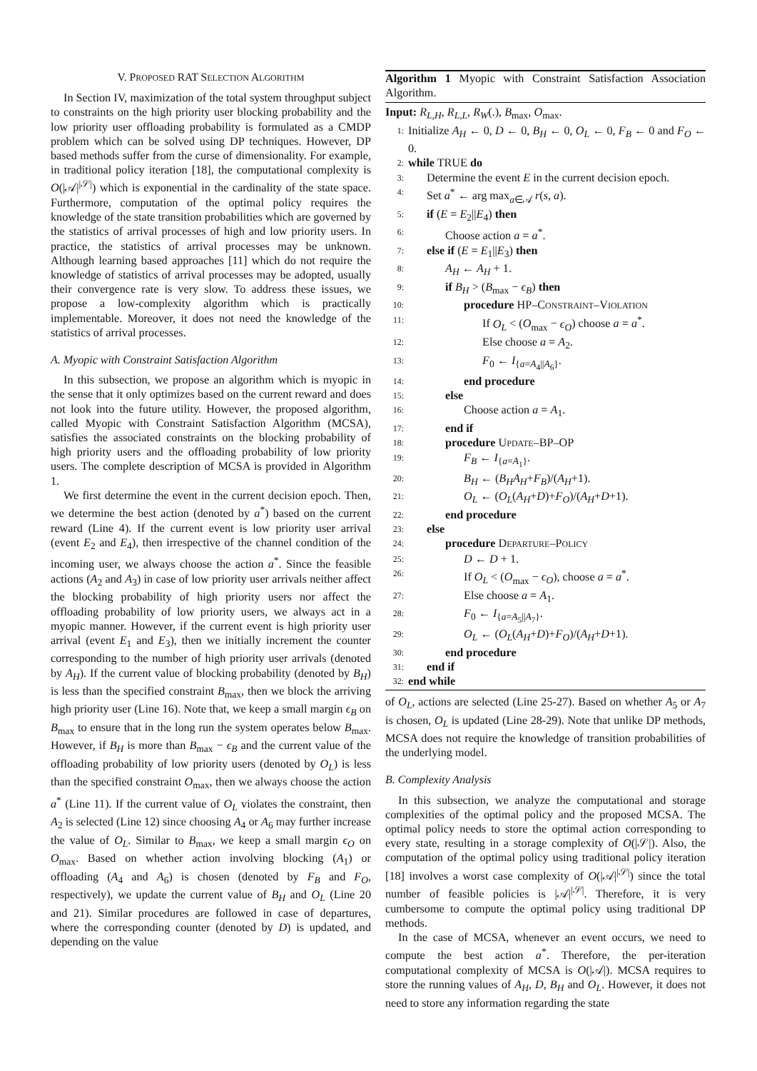V. PROPOSED RAT SELECTION ALGORITHM
In Section IV, maximization of the total system throughput subject to constraints on the high priority user blocking probability and the low priority user offloading probability is formulated as a CMDP problem which can be solved using DP techniques. However, DP based methods suffer from the curse of dimensionality. For example, in traditional policy iteration [18], the computational complexity is O(|𝒜|<sup>|𝒮|</sup>) which is exponential in the cardinality of the state space. Furthermore, computation of the optimal policy requires the knowledge of the state transition probabilities which are governed by the statistics of arrival processes of high and low priority users. In practice, the statistics of arrival processes may be unknown. Although learning based approaches [11] which do not require the knowledge of statistics of arrival processes may be adopted, usually their convergence rate is very slow. To address these issues, we propose a low-complexity algorithm which is practically implementable. Moreover, it does not need the knowledge of the statistics of arrival processes.
A. Myopic with Constraint Satisfaction Algorithm
In this subsection, we propose an algorithm which is myopic in the sense that it only optimizes based on the current reward and does not look into the future utility. However, the proposed algorithm, called Myopic with Constraint Satisfaction Algorithm (MCSA), satisfies the associated constraints on the blocking probability of high priority users and the offloading probability of low priority users. The complete description of MCSA is provided in Algorithm 1.
We first determine the event in the current decision epoch. Then, we determine the best action (denoted by a<sup>*</sup>) based on the current reward (Line 4). If the current event is low priority user arrival (event E<sub>2</sub> and E<sub>4</sub>), then irrespective of the channel condition of the incoming user, we always choose the action a<sup>*</sup>. Since the feasible actions (A<sub>2</sub> and A<sub>3</sub>) in case of low priority user arrivals neither affect the blocking probability of high priority users nor affect the offloading probability of low priority users, we always act in a myopic manner. However, if the current event is high priority user arrival (event E<sub>1</sub> and E<sub>3</sub>), then we initially increment the counter corresponding to the number of high priority user arrivals (denoted by A<sub>H</sub>). If the current value of blocking probability (denoted by B<sub>H</sub>) is less than the specified constraint B<sub>max</sub>, then we block the arriving high priority user (Line 16). Note that, we keep a small margin ϵ<sub>B</sub> on B<sub>max</sub> to ensure that in the long run the system operates below B<sub>max</sub>. However, if B<sub>H</sub> is more than B<sub>max</sub> − ϵ<sub>B</sub> and the current value of the offloading probability of low priority users (denoted by O<sub>L</sub>) is less than the specified constraint O<sub>max</sub>, then we always choose the action a<sup>*</sup> (Line 11). If the current value of O<sub>L</sub> violates the constraint, then A<sub>2</sub> is selected (Line 12) since choosing A<sub>4</sub> or A<sub>6</sub> may further increase the value of O<sub>L</sub>. Similar to B<sub>max</sub>, we keep a small margin ϵ<sub>O</sub> on O<sub>max</sub>. Based on whether action involving blocking (A<sub>1</sub>) or offloading (A<sub>4</sub> and A<sub>6</sub>) is chosen (denoted by F<sub>B</sub> and F<sub>O</sub>, respectively), we update the current value of B<sub>H</sub> and O<sub>L</sub> (Line 20 and 21). Similar procedures are followed in case of departures, where the corresponding counter (denoted by D) is updated, and depending on the value
Algorithm 1 Myopic with Constraint Satisfaction Association Algorithm.
Input: R<sub>L,H</sub>, R<sub>L,L</sub>, R<sub>W</sub>(.), B<sub>max</sub>, O<sub>max</sub>.
1: Initialize A<sub>H</sub> ← 0, D ← 0, B<sub>H</sub> ← 0, O<sub>L</sub> ← 0, F<sub>B</sub> ← 0 and F<sub>O</sub> ← 0.
2: while TRUE do
3: Determine the event E in the current decision epoch.
4: Set a<sup>*</sup> ← arg max<sub>a∈𝒜</sub> r(s, a).
5: if (E = E<sub>2</sub>||E<sub>4</sub>) then
6: Choose action a = a<sup>*</sup>.
7: else if (E = E<sub>1</sub>||E<sub>3</sub>) then
8: A<sub>H</sub> ← A<sub>H</sub> + 1.
9: if B<sub>H</sub> > (B<sub>max</sub> − ϵ<sub>B</sub>) then
10: procedure HP–CONSTRAINT–VIOLATION
11: If O<sub>L</sub> < (O<sub>max</sub> − ϵ<sub>O</sub>) choose a = a<sup>*</sup>.
12: Else choose a = A<sub>2</sub>.
13: F<sub>0</sub> ← I<sub>{a=A<sub>4</sub>||A<sub>6</sub>}</sub>.
14: end procedure
15: else
16: Choose action a = A<sub>1</sub>.
17: end if
18: procedure UPDATE–BP–OP
19: F<sub>B</sub> ← I<sub>{a=A<sub>1</sub>}</sub>.
20: B<sub>H</sub> ← (B<sub>H</sub>A<sub>H</sub>+F<sub>B</sub>)/(A<sub>H</sub>+1).
21: O<sub>L</sub> ← (O<sub>L</sub>(A<sub>H</sub>+D)+F<sub>O</sub>)/(A<sub>H</sub>+D+1).
22: end procedure
23: else
24: procedure DEPARTURE–POLICY
25: D ← D + 1.
26: If O<sub>L</sub> < (O<sub>max</sub> − ϵ<sub>O</sub>), choose a = a<sup>*</sup>.
27: Else choose a = A<sub>1</sub>.
28: F<sub>0</sub> ← I<sub>{a=A<sub>5</sub>||A<sub>7</sub>}</sub>.
29: O<sub>L</sub> ← (O<sub>L</sub>(A<sub>H</sub>+D)+F<sub>O</sub>)/(A<sub>H</sub>+D+1).
30: end procedure
31: end if
32: end while
of O<sub>L</sub>, actions are selected (Line 25-27). Based on whether A<sub>5</sub> or A<sub>7</sub> is chosen, O<sub>L</sub> is updated (Line 28-29). Note that unlike DP methods, MCSA does not require the knowledge of transition probabilities of the underlying model.
B. Complexity Analysis
In this subsection, we analyze the computational and storage complexities of the optimal policy and the proposed MCSA. The optimal policy needs to store the optimal action corresponding to every state, resulting in a storage complexity of O(|𝒮|). Also, the computation of the optimal policy using traditional policy iteration [18] involves a worst case complexity of O(|𝒜|<sup>|𝒮|</sup>) since the total number of feasible policies is |𝒜|<sup>|𝒮|</sup>. Therefore, it is very cumbersome to compute the optimal policy using traditional DP methods.
In the case of MCSA, whenever an event occurs, we need to compute the best action a<sup>*</sup>. Therefore, the per-iteration computational complexity of MCSA is O(|𝒜|). MCSA requires to store the running values of A<sub>H</sub>, D, B<sub>H</sub> and O<sub>L</sub>. However, it does not need to store any information regarding the state